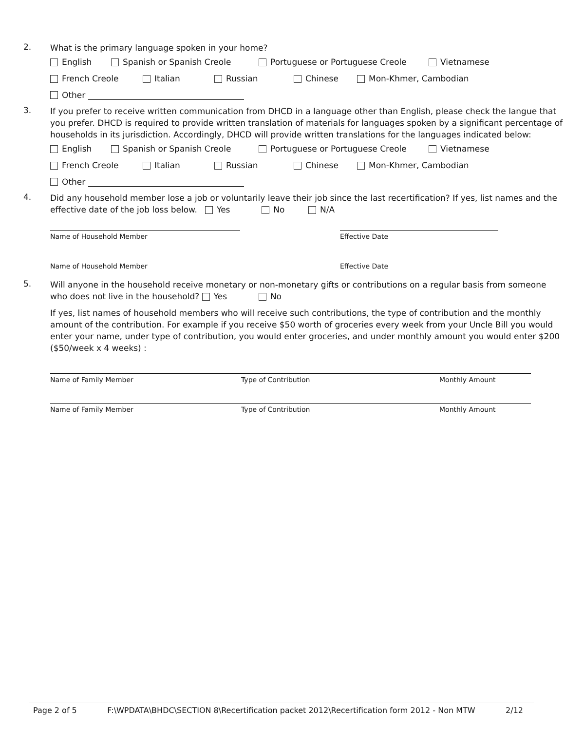2.
What is the primary language spoken in your home?
English Spanish or Spanish Creole Portuguese or Portuguese Creole Vietnamese
French Creole Italian Russian Chinese Mon-Khmer, Cambodian
Other
3.
If you prefer to receive written communication from DHCD in a language other than English, please check the langue that you prefer. DHCD is required to provide written translation of materials for languages spoken by a significant percentage of households in its jurisdiction. Accordingly, DHCD will provide written translations for the languages indicated below:
English Spanish or Spanish Creole Portuguese or Portuguese Creole Vietnamese
French Creole Italian Russian Chinese Mon-Khmer, Cambodian
Other
4.
Did any household member lose a job or voluntarily leave their job since the last recertification? If yes, list names and the effective date of the job loss below. Yes No N/A
Name of Household Member Effective Date
Name of Household Member Effective Date
5.
Will anyone in the household receive monetary or non-monetary gifts or contributions on a regular basis from someone who does not live in the household? Yes No
If yes, list names of household members who will receive such contributions, the type of contribution and the monthly amount of the contribution. For example if you receive $50 worth of groceries every week from your Uncle Bill you would enter your name, under type of contribution, you would enter groceries, and under monthly amount you would enter $200 ($50/week x 4 weeks) :
Name of Family Member Type of Contribution Monthly Amount
Name of Family Member Type of Contribution Monthly Amount
Page 2 of 5 F:\WPDATA\BHDC\SECTION 8\Recertification packet 2012\Recertification form 2012 - Non MTW 2/12